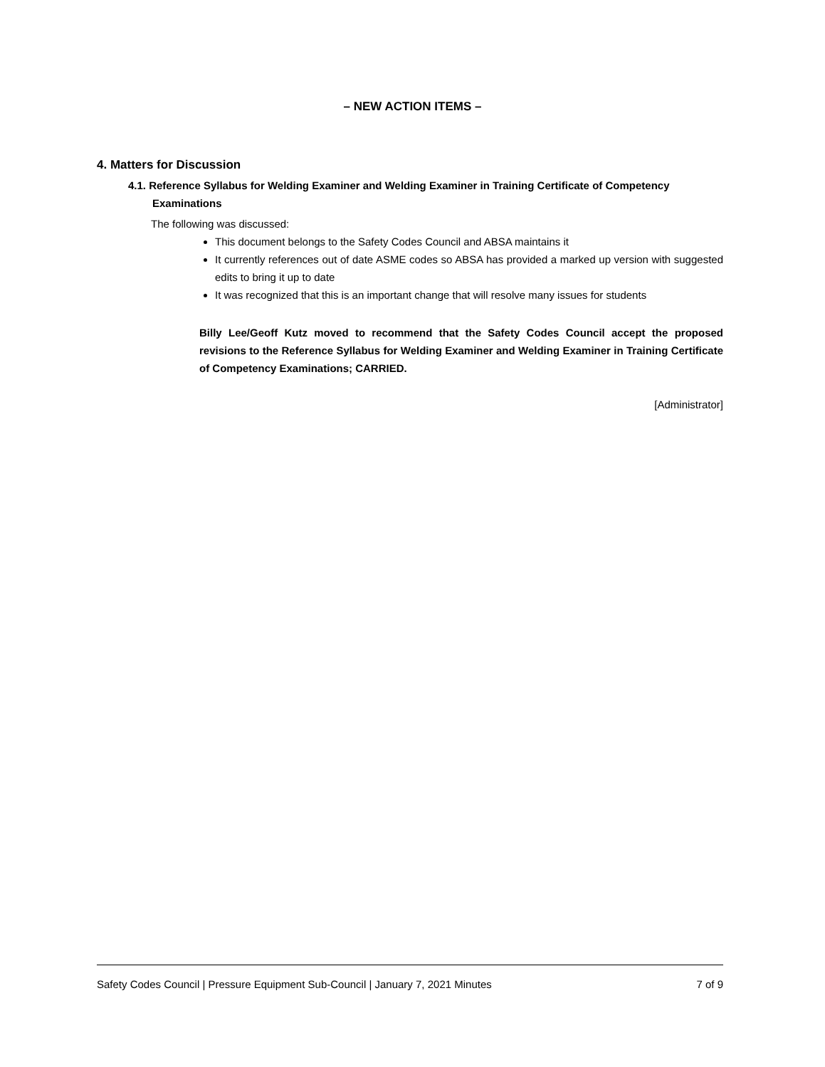– NEW ACTION ITEMS –
4. Matters for Discussion
4.1. Reference Syllabus for Welding Examiner and Welding Examiner in Training Certificate of Competency Examinations
The following was discussed:
This document belongs to the Safety Codes Council and ABSA maintains it
It currently references out of date ASME codes so ABSA has provided a marked up version with suggested edits to bring it up to date
It was recognized that this is an important change that will resolve many issues for students
Billy Lee/Geoff Kutz moved to recommend that the Safety Codes Council accept the proposed revisions to the Reference Syllabus for Welding Examiner and Welding Examiner in Training Certificate of Competency Examinations; CARRIED.
[Administrator]
Safety Codes Council | Pressure Equipment Sub-Council | January 7, 2021 Minutes 7 of 9